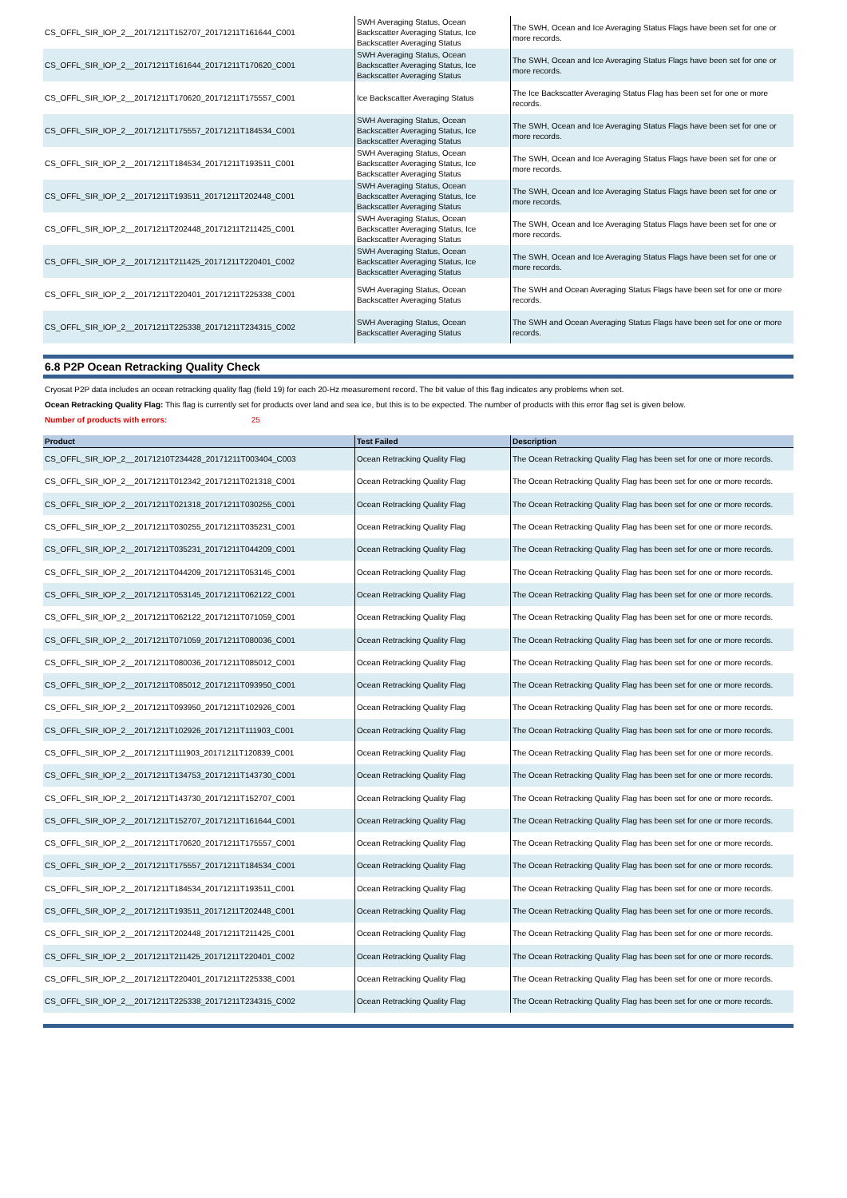| CS_OFFL_SIR_IOP_2__20171211T152707_20171211T161644_C001 | SWH Averaging Status, Ocean Backscatter Averaging Status, Ice Backscatter Averaging Status | The SWH, Ocean and Ice Averaging Status Flags have been set for one or more records. |
| CS_OFFL_SIR_IOP_2__20171211T161644_20171211T170620_C001 | SWH Averaging Status, Ocean Backscatter Averaging Status, Ice Backscatter Averaging Status | The SWH, Ocean and Ice Averaging Status Flags have been set for one or more records. |
| CS_OFFL_SIR_IOP_2__20171211T170620_20171211T175557_C001 | Ice Backscatter Averaging Status | The Ice Backscatter Averaging Status Flag has been set for one or more records. |
| CS_OFFL_SIR_IOP_2__20171211T175557_20171211T184534_C001 | SWH Averaging Status, Ocean Backscatter Averaging Status, Ice Backscatter Averaging Status | The SWH, Ocean and Ice Averaging Status Flags have been set for one or more records. |
| CS_OFFL_SIR_IOP_2__20171211T184534_20171211T193511_C001 | SWH Averaging Status, Ocean Backscatter Averaging Status, Ice Backscatter Averaging Status | The SWH, Ocean and Ice Averaging Status Flags have been set for one or more records. |
| CS_OFFL_SIR_IOP_2__20171211T193511_20171211T202448_C001 | SWH Averaging Status, Ocean Backscatter Averaging Status, Ice Backscatter Averaging Status | The SWH, Ocean and Ice Averaging Status Flags have been set for one or more records. |
| CS_OFFL_SIR_IOP_2__20171211T202448_20171211T211425_C001 | SWH Averaging Status, Ocean Backscatter Averaging Status, Ice Backscatter Averaging Status | The SWH, Ocean and Ice Averaging Status Flags have been set for one or more records. |
| CS_OFFL_SIR_IOP_2__20171211T211425_20171211T220401_C002 | SWH Averaging Status, Ocean Backscatter Averaging Status, Ice Backscatter Averaging Status | The SWH, Ocean and Ice Averaging Status Flags have been set for one or more records. |
| CS_OFFL_SIR_IOP_2__20171211T220401_20171211T225338_C001 | SWH Averaging Status, Ocean Backscatter Averaging Status | The SWH and Ocean Averaging Status Flags have been set for one or more records. |
| CS_OFFL_SIR_IOP_2__20171211T225338_20171211T234315_C002 | SWH Averaging Status, Ocean Backscatter Averaging Status | The SWH and Ocean Averaging Status Flags have been set for one or more records. |
6.8 P2P Ocean Retracking Quality Check
Cryosat P2P data includes an ocean retracking quality flag (field 19) for each 20-Hz measurement record. The bit value of this flag indicates any problems when set.
Ocean Retracking Quality Flag: This flag is currently set for products over land and sea ice, but this is to be expected. The number of products with this error flag set is given below.
Number of products with errors: 25
| Product | Test Failed | Description |
| --- | --- | --- |
| CS_OFFL_SIR_IOP_2__20171210T234428_20171211T003404_C003 | Ocean Retracking Quality Flag | The Ocean Retracking Quality Flag has been set for one or more records. |
| CS_OFFL_SIR_IOP_2__20171211T012342_20171211T021318_C001 | Ocean Retracking Quality Flag | The Ocean Retracking Quality Flag has been set for one or more records. |
| CS_OFFL_SIR_IOP_2__20171211T021318_20171211T030255_C001 | Ocean Retracking Quality Flag | The Ocean Retracking Quality Flag has been set for one or more records. |
| CS_OFFL_SIR_IOP_2__20171211T030255_20171211T035231_C001 | Ocean Retracking Quality Flag | The Ocean Retracking Quality Flag has been set for one or more records. |
| CS_OFFL_SIR_IOP_2__20171211T035231_20171211T044209_C001 | Ocean Retracking Quality Flag | The Ocean Retracking Quality Flag has been set for one or more records. |
| CS_OFFL_SIR_IOP_2__20171211T044209_20171211T053145_C001 | Ocean Retracking Quality Flag | The Ocean Retracking Quality Flag has been set for one or more records. |
| CS_OFFL_SIR_IOP_2__20171211T053145_20171211T062122_C001 | Ocean Retracking Quality Flag | The Ocean Retracking Quality Flag has been set for one or more records. |
| CS_OFFL_SIR_IOP_2__20171211T062122_20171211T071059_C001 | Ocean Retracking Quality Flag | The Ocean Retracking Quality Flag has been set for one or more records. |
| CS_OFFL_SIR_IOP_2__20171211T071059_20171211T080036_C001 | Ocean Retracking Quality Flag | The Ocean Retracking Quality Flag has been set for one or more records. |
| CS_OFFL_SIR_IOP_2__20171211T080036_20171211T085012_C001 | Ocean Retracking Quality Flag | The Ocean Retracking Quality Flag has been set for one or more records. |
| CS_OFFL_SIR_IOP_2__20171211T085012_20171211T093950_C001 | Ocean Retracking Quality Flag | The Ocean Retracking Quality Flag has been set for one or more records. |
| CS_OFFL_SIR_IOP_2__20171211T093950_20171211T102926_C001 | Ocean Retracking Quality Flag | The Ocean Retracking Quality Flag has been set for one or more records. |
| CS_OFFL_SIR_IOP_2__20171211T102926_20171211T111903_C001 | Ocean Retracking Quality Flag | The Ocean Retracking Quality Flag has been set for one or more records. |
| CS_OFFL_SIR_IOP_2__20171211T111903_20171211T120839_C001 | Ocean Retracking Quality Flag | The Ocean Retracking Quality Flag has been set for one or more records. |
| CS_OFFL_SIR_IOP_2__20171211T134753_20171211T143730_C001 | Ocean Retracking Quality Flag | The Ocean Retracking Quality Flag has been set for one or more records. |
| CS_OFFL_SIR_IOP_2__20171211T143730_20171211T152707_C001 | Ocean Retracking Quality Flag | The Ocean Retracking Quality Flag has been set for one or more records. |
| CS_OFFL_SIR_IOP_2__20171211T152707_20171211T161644_C001 | Ocean Retracking Quality Flag | The Ocean Retracking Quality Flag has been set for one or more records. |
| CS_OFFL_SIR_IOP_2__20171211T170620_20171211T175557_C001 | Ocean Retracking Quality Flag | The Ocean Retracking Quality Flag has been set for one or more records. |
| CS_OFFL_SIR_IOP_2__20171211T175557_20171211T184534_C001 | Ocean Retracking Quality Flag | The Ocean Retracking Quality Flag has been set for one or more records. |
| CS_OFFL_SIR_IOP_2__20171211T184534_20171211T193511_C001 | Ocean Retracking Quality Flag | The Ocean Retracking Quality Flag has been set for one or more records. |
| CS_OFFL_SIR_IOP_2__20171211T193511_20171211T202448_C001 | Ocean Retracking Quality Flag | The Ocean Retracking Quality Flag has been set for one or more records. |
| CS_OFFL_SIR_IOP_2__20171211T202448_20171211T211425_C001 | Ocean Retracking Quality Flag | The Ocean Retracking Quality Flag has been set for one or more records. |
| CS_OFFL_SIR_IOP_2__20171211T211425_20171211T220401_C002 | Ocean Retracking Quality Flag | The Ocean Retracking Quality Flag has been set for one or more records. |
| CS_OFFL_SIR_IOP_2__20171211T220401_20171211T225338_C001 | Ocean Retracking Quality Flag | The Ocean Retracking Quality Flag has been set for one or more records. |
| CS_OFFL_SIR_IOP_2__20171211T225338_20171211T234315_C002 | Ocean Retracking Quality Flag | The Ocean Retracking Quality Flag has been set for one or more records. |